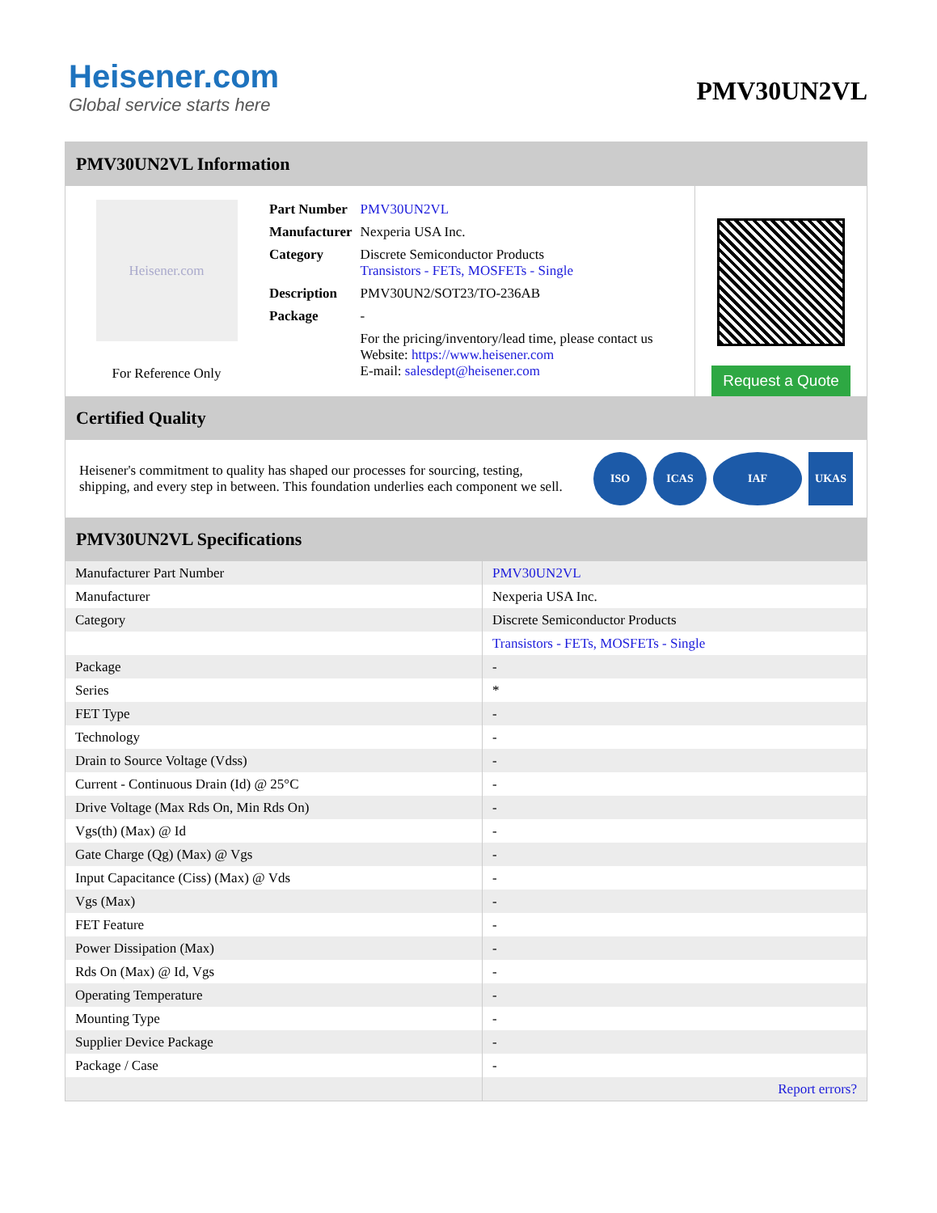Heisener.com
Global service starts here
PMV30UN2VL
PMV30UN2VL Information
Heisener.com
For Reference Only
| Part Number | PMV30UN2VL |
| Manufacturer | Nexperia USA Inc. |
| Category | Discrete Semiconductor Products Transistors - FETs, MOSFETs - Single |
| Description | PMV30UN2/SOT23/TO-236AB |
| Package | - |
| | For the pricing/inventory/lead time, please contact us Website: https://www.heisener.com E-mail: salesdept@heisener.com |
Request a Quote
Certified Quality
Heisener's commitment to quality has shaped our processes for sourcing, testing, shipping, and every step in between. This foundation underlies each component we sell.
ISO ICAS IAF UKAS
PMV30UN2VL Specifications
| Manufacturer Part Number | PMV30UN2VL |
| Manufacturer | Nexperia USA Inc. |
| Category | Discrete Semiconductor Products |
| | Transistors - FETs, MOSFETs - Single |
| Package | - |
| Series | * |
| FET Type | - |
| Technology | - |
| Drain to Source Voltage (Vdss) | - |
| Current - Continuous Drain (Id) @ 25°C | - |
| Drive Voltage (Max Rds On, Min Rds On) | - |
| Vgs(th) (Max) @ Id | - |
| Gate Charge (Qg) (Max) @ Vgs | - |
| Input Capacitance (Ciss) (Max) @ Vds | - |
| Vgs (Max) | - |
| FET Feature | - |
| Power Dissipation (Max) | - |
| Rds On (Max) @ Id, Vgs | - |
| Operating Temperature | - |
| Mounting Type | - |
| Supplier Device Package | - |
| Package / Case | - |
| | Report errors? |